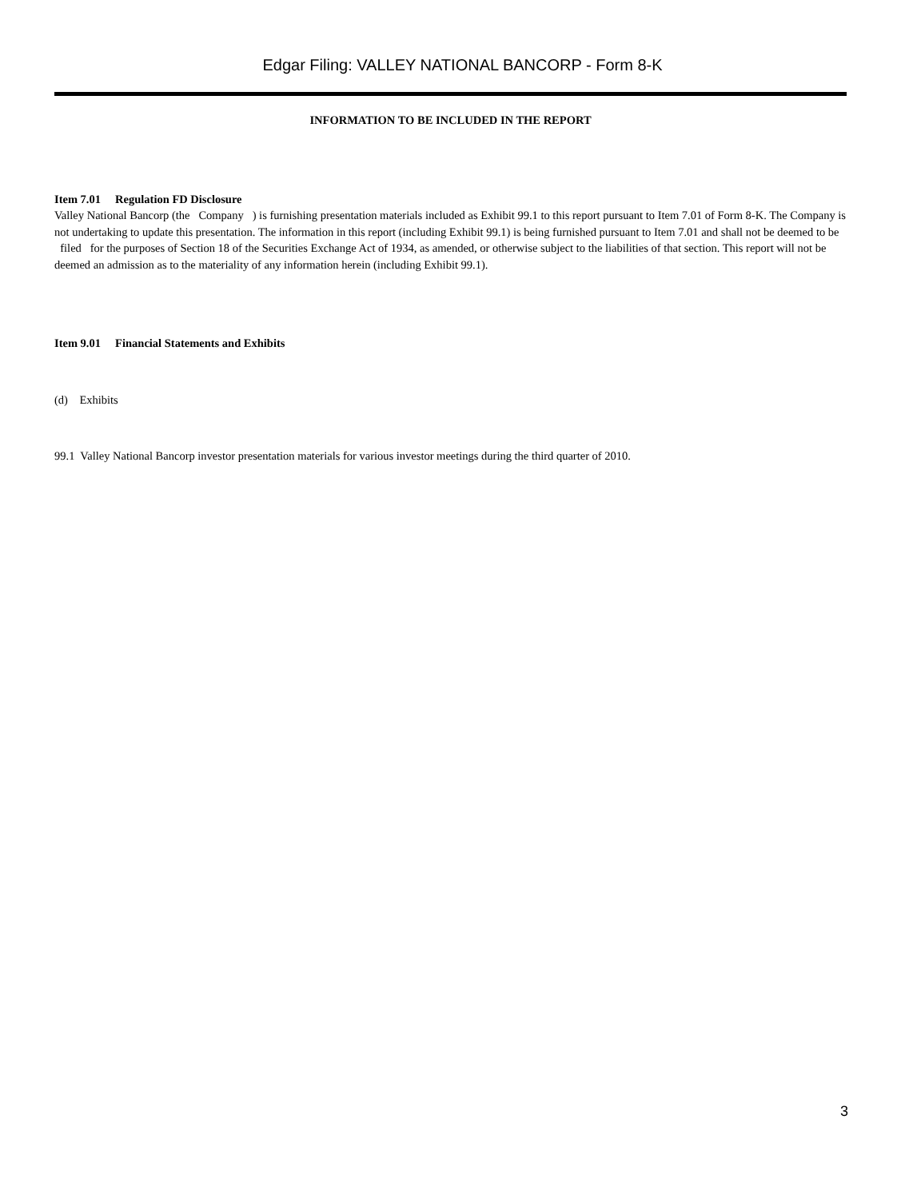Edgar Filing: VALLEY NATIONAL BANCORP - Form 8-K
INFORMATION TO BE INCLUDED IN THE REPORT
Item 7.01 Regulation FD Disclosure
Valley National Bancorp (the Company ) is furnishing presentation materials included as Exhibit 99.1 to this report pursuant to Item 7.01 of Form 8-K. The Company is not undertaking to update this presentation. The information in this report (including Exhibit 99.1) is being furnished pursuant to Item 7.01 and shall not be deemed to be filed for the purposes of Section 18 of the Securities Exchange Act of 1934, as amended, or otherwise subject to the liabilities of that section. This report will not be deemed an admission as to the materiality of any information herein (including Exhibit 99.1).
Item 9.01 Financial Statements and Exhibits
(d) Exhibits
99.1 Valley National Bancorp investor presentation materials for various investor meetings during the third quarter of 2010.
3